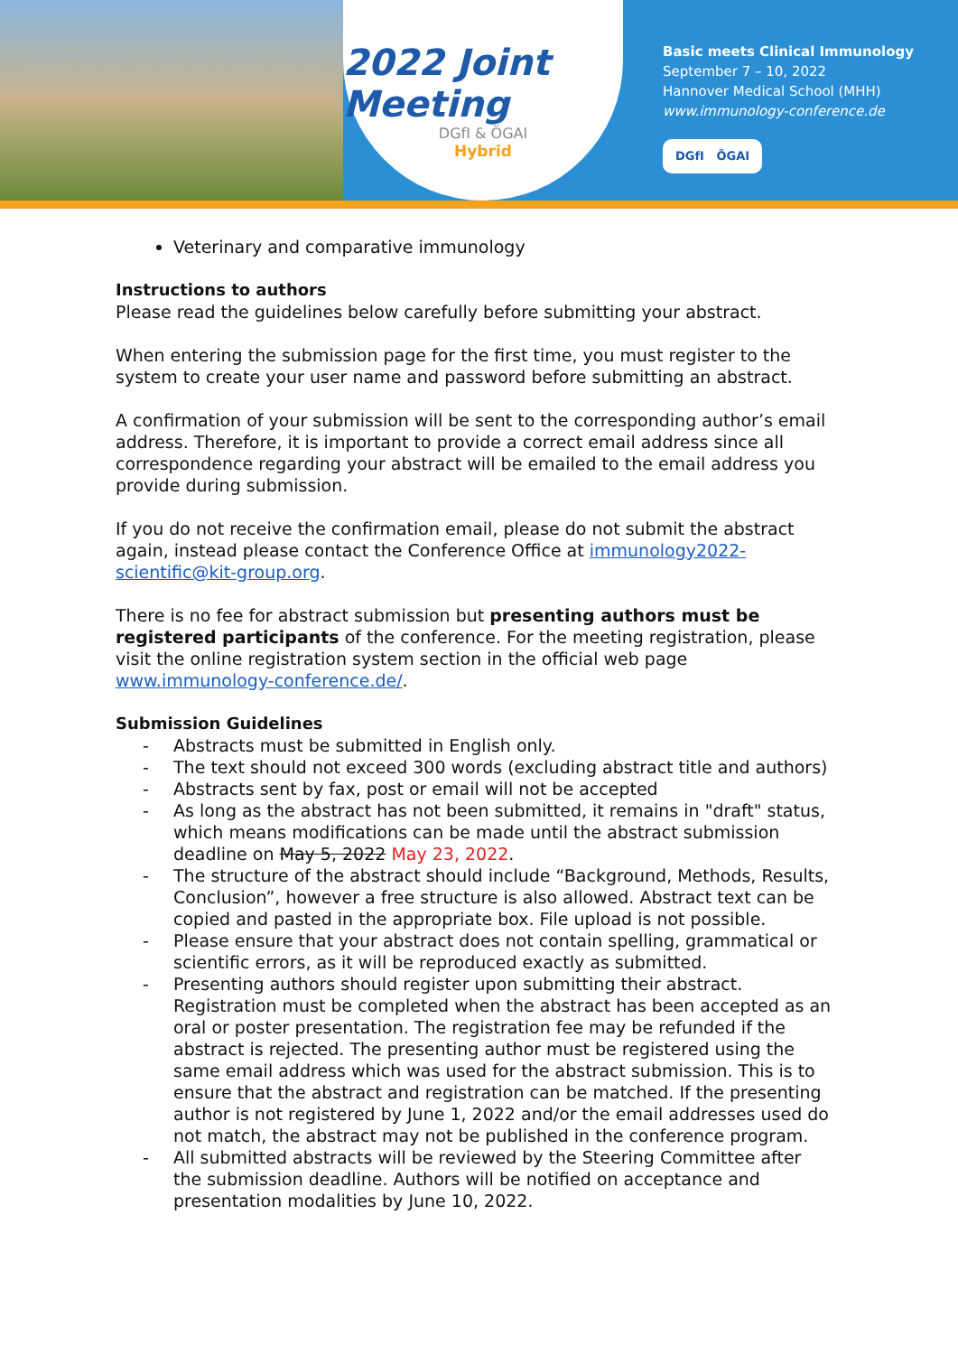2022 Joint Meeting
DGfI & ÖGAI
Hybrid
Basic meets Clinical Immunology
September 7 – 10, 2022
Hannover Medical School (MHH)
www.immunology-conference.de
DGfI ÖGAI
Veterinary and comparative immunology
Instructions to authors
Please read the guidelines below carefully before submitting your abstract.
When entering the submission page for the first time, you must register to the system to create your user name and password before submitting an abstract.
A confirmation of your submission will be sent to the corresponding author’s email address. Therefore, it is important to provide a correct email address since all correspondence regarding your abstract will be emailed to the email address you provide during submission.
If you do not receive the confirmation email, please do not submit the abstract again, instead please contact the Conference Office at immunology2022-scientific@kit-group.org.
There is no fee for abstract submission but presenting authors must be registered participants of the conference. For the meeting registration, please visit the online registration system section in the official web page www.immunology-conference.de/.
Submission Guidelines
- Abstracts must be submitted in English only.
- The text should not exceed 300 words (excluding abstract title and authors)
- Abstracts sent by fax, post or email will not be accepted
- As long as the abstract has not been submitted, it remains in "draft" status, which means modifications can be made until the abstract submission deadline on May 5, 2022 May 23, 2022.
- The structure of the abstract should include “Background, Methods, Results, Conclusion”, however a free structure is also allowed. Abstract text can be copied and pasted in the appropriate box. File upload is not possible.
- Please ensure that your abstract does not contain spelling, grammatical or scientific errors, as it will be reproduced exactly as submitted.
- Presenting authors should register upon submitting their abstract. Registration must be completed when the abstract has been accepted as an oral or poster presentation. The registration fee may be refunded if the abstract is rejected. The presenting author must be registered using the same email address which was used for the abstract submission. This is to ensure that the abstract and registration can be matched. If the presenting author is not registered by June 1, 2022 and/or the email addresses used do not match, the abstract may not be published in the conference program.
- All submitted abstracts will be reviewed by the Steering Committee after the submission deadline. Authors will be notified on acceptance and presentation modalities by June 10, 2022.